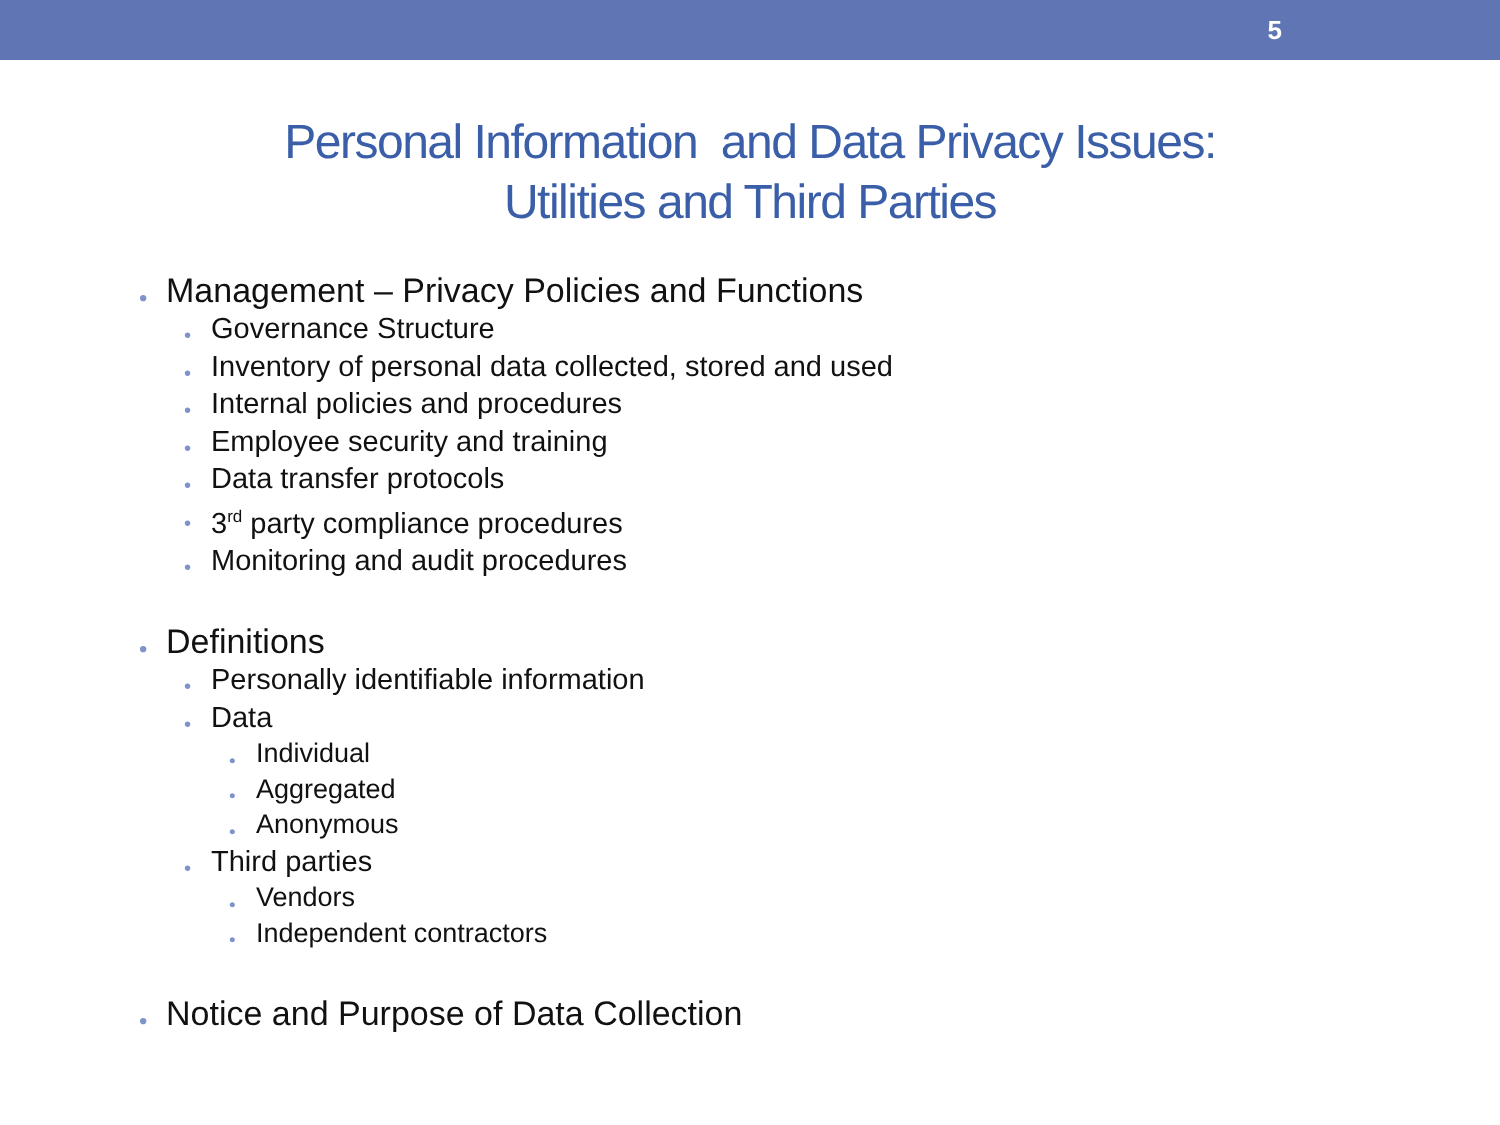5
Personal Information and Data Privacy Issues:
Utilities and Third Parties
Management – Privacy Policies and Functions
Governance Structure
Inventory of personal data collected, stored and used
Internal policies and procedures
Employee security and training
Data transfer protocols
3<sup>rd</sup> party compliance procedures
Monitoring and audit procedures
Definitions
Personally identifiable information
Data
Individual
Aggregated
Anonymous
Third parties
Vendors
Independent contractors
Notice and Purpose of Data Collection